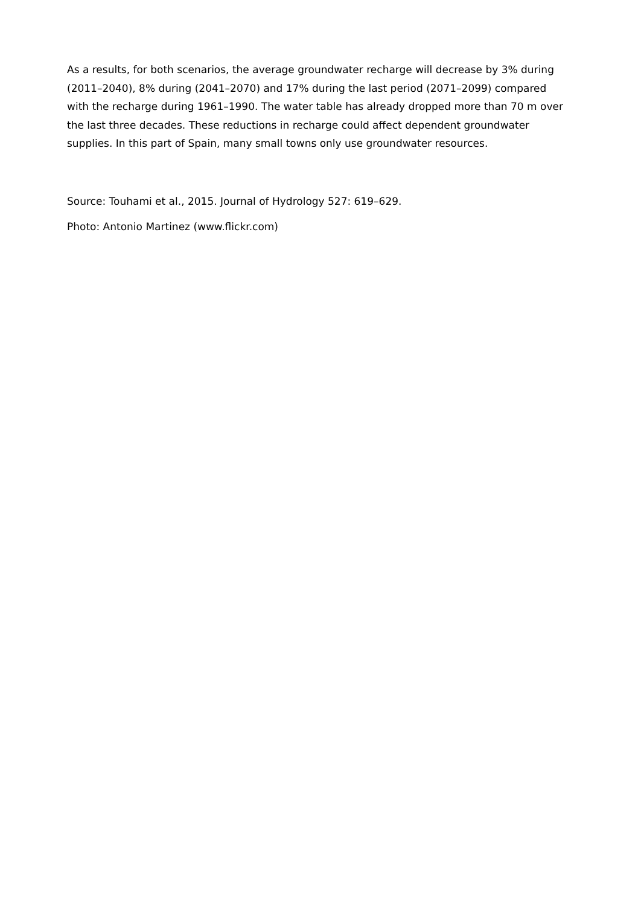As a results, for both scenarios, the average groundwater recharge will decrease by 3% during (2011–2040), 8% during (2041–2070) and 17% during the last period (2071–2099) compared with the recharge during 1961–1990. The water table has already dropped more than 70 m over the last three decades. These reductions in recharge could affect dependent groundwater supplies. In this part of Spain, many small towns only use groundwater resources.
Source: Touhami et al., 2015. Journal of Hydrology 527: 619–629.
Photo: Antonio Martinez (www.flickr.com)